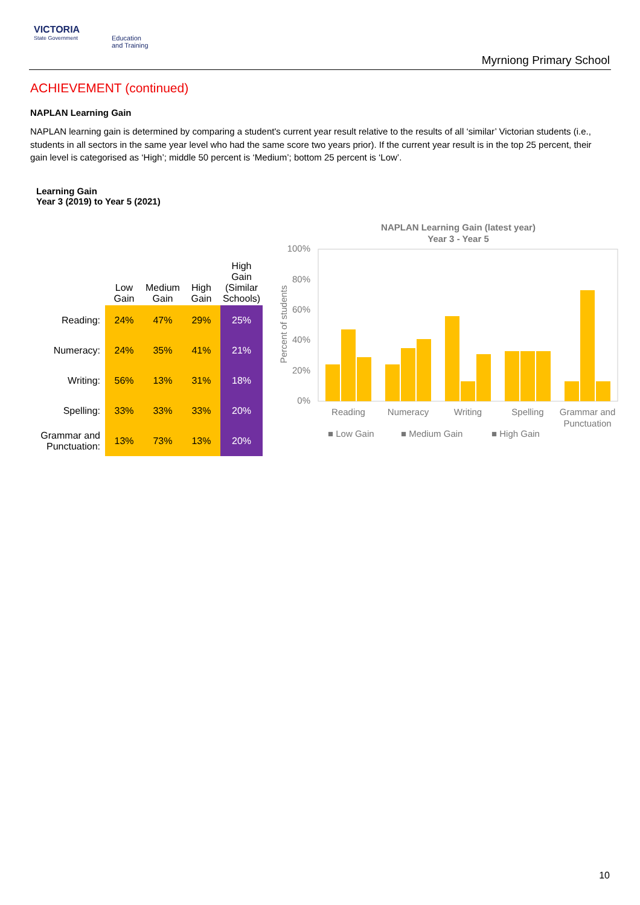VICTORIA
State Government
Education
and Training
Myrniong Primary School
ACHIEVEMENT (continued)
NAPLAN Learning Gain
NAPLAN learning gain is determined by comparing a student's current year result relative to the results of all ‘similar’ Victorian students (i.e., students in all sectors in the same year level who had the same score two years prior). If the current year result is in the top 25 percent, their gain level is categorised as ‘High’; middle 50 percent is ‘Medium’; bottom 25 percent is ‘Low’.
Learning Gain
Year 3 (2019) to Year 5 (2021)
| | Low Gain | Medium Gain | High Gain | High Gain (Similar Schools) |
| --- | --- | --- | --- | --- |
| Reading: | 24% | 47% | 29% | 25% |
| Numeracy: | 24% | 35% | 41% | 21% |
| Writing: | 56% | 13% | 31% | 18% |
| Spelling: | 33% | 33% | 33% | 20% |
| Grammar and Punctuation: | 13% | 73% | 13% | 20% |
NAPLAN Learning Gain (latest year)
Year 3 - Year 5
100%
80%
60%
40%
20%
0%
Percent of students
Reading
Numeracy
Writing
Spelling
Grammar and
Punctuation
■ Low Gain
■ Medium Gain
■ High Gain
10